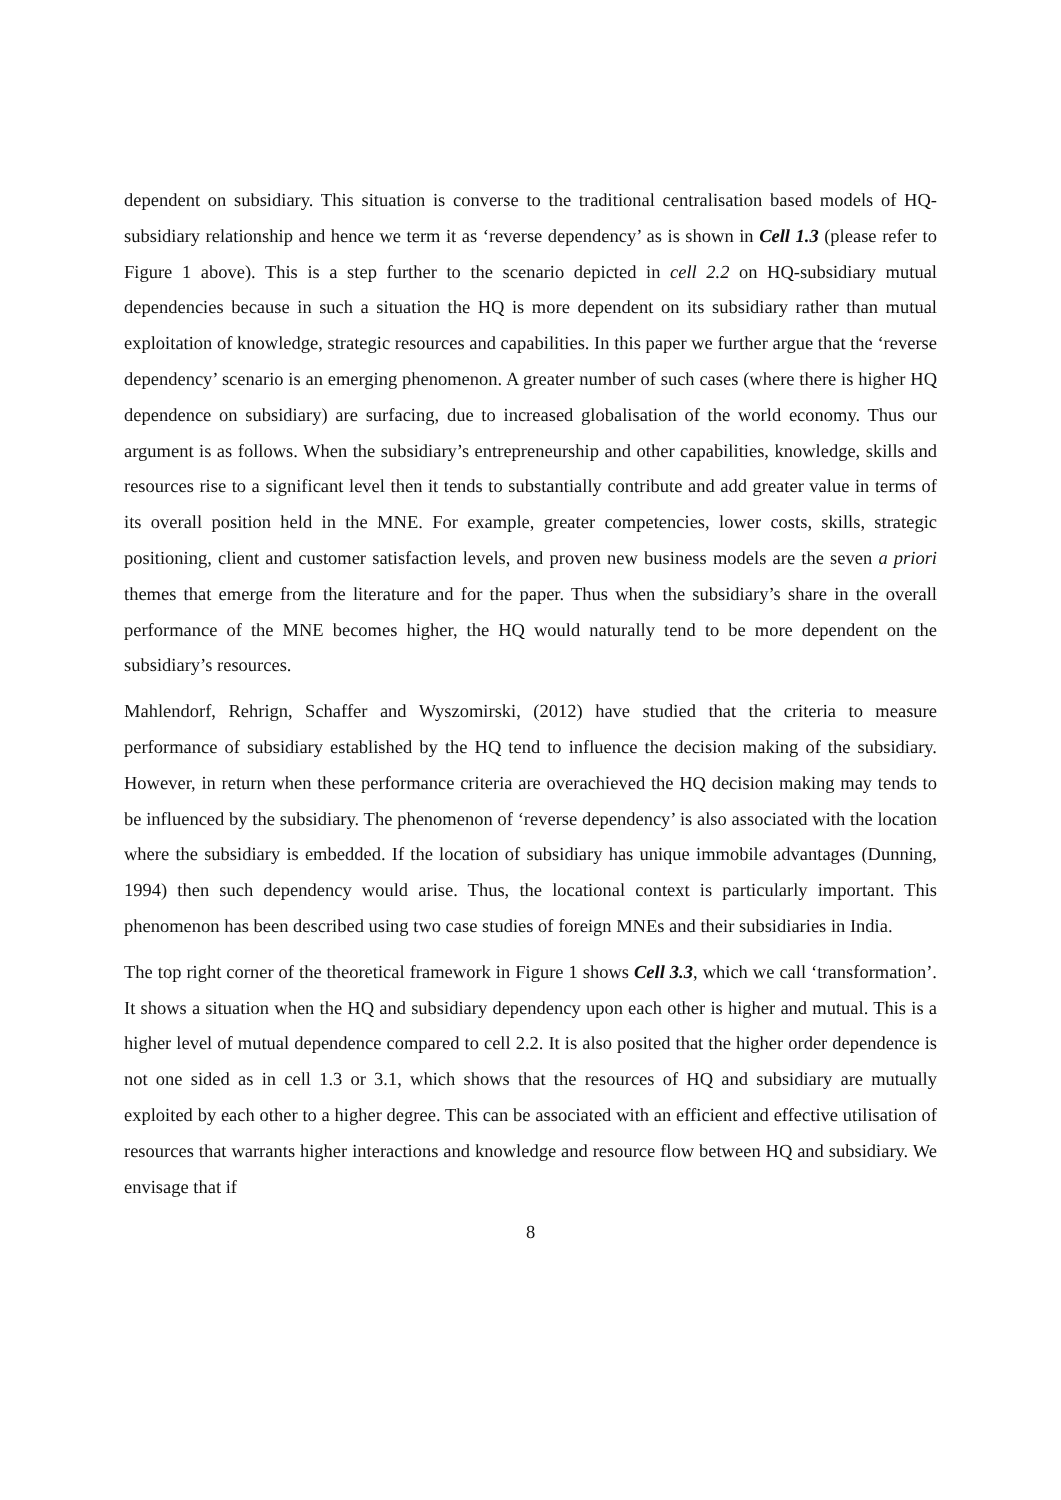dependent on subsidiary. This situation is converse to the traditional centralisation based models of HQ-subsidiary relationship and hence we term it as ‘reverse dependency’ as is shown in Cell 1.3 (please refer to Figure 1 above). This is a step further to the scenario depicted in cell 2.2 on HQ-subsidiary mutual dependencies because in such a situation the HQ is more dependent on its subsidiary rather than mutual exploitation of knowledge, strategic resources and capabilities. In this paper we further argue that the ‘reverse dependency’ scenario is an emerging phenomenon. A greater number of such cases (where there is higher HQ dependence on subsidiary) are surfacing, due to increased globalisation of the world economy. Thus our argument is as follows. When the subsidiary’s entrepreneurship and other capabilities, knowledge, skills and resources rise to a significant level then it tends to substantially contribute and add greater value in terms of its overall position held in the MNE. For example, greater competencies, lower costs, skills, strategic positioning, client and customer satisfaction levels, and proven new business models are the seven a priori themes that emerge from the literature and for the paper. Thus when the subsidiary’s share in the overall performance of the MNE becomes higher, the HQ would naturally tend to be more dependent on the subsidiary’s resources.
Mahlendorf, Rehrign, Schaffer and Wyszomirski, (2012) have studied that the criteria to measure performance of subsidiary established by the HQ tend to influence the decision making of the subsidiary. However, in return when these performance criteria are overachieved the HQ decision making may tends to be influenced by the subsidiary. The phenomenon of ‘reverse dependency’ is also associated with the location where the subsidiary is embedded. If the location of subsidiary has unique immobile advantages (Dunning, 1994) then such dependency would arise. Thus, the locational context is particularly important. This phenomenon has been described using two case studies of foreign MNEs and their subsidiaries in India.
The top right corner of the theoretical framework in Figure 1 shows Cell 3.3, which we call ‘transformation’. It shows a situation when the HQ and subsidiary dependency upon each other is higher and mutual. This is a higher level of mutual dependence compared to cell 2.2. It is also posited that the higher order dependence is not one sided as in cell 1.3 or 3.1, which shows that the resources of HQ and subsidiary are mutually exploited by each other to a higher degree. This can be associated with an efficient and effective utilisation of resources that warrants higher interactions and knowledge and resource flow between HQ and subsidiary. We envisage that if
8